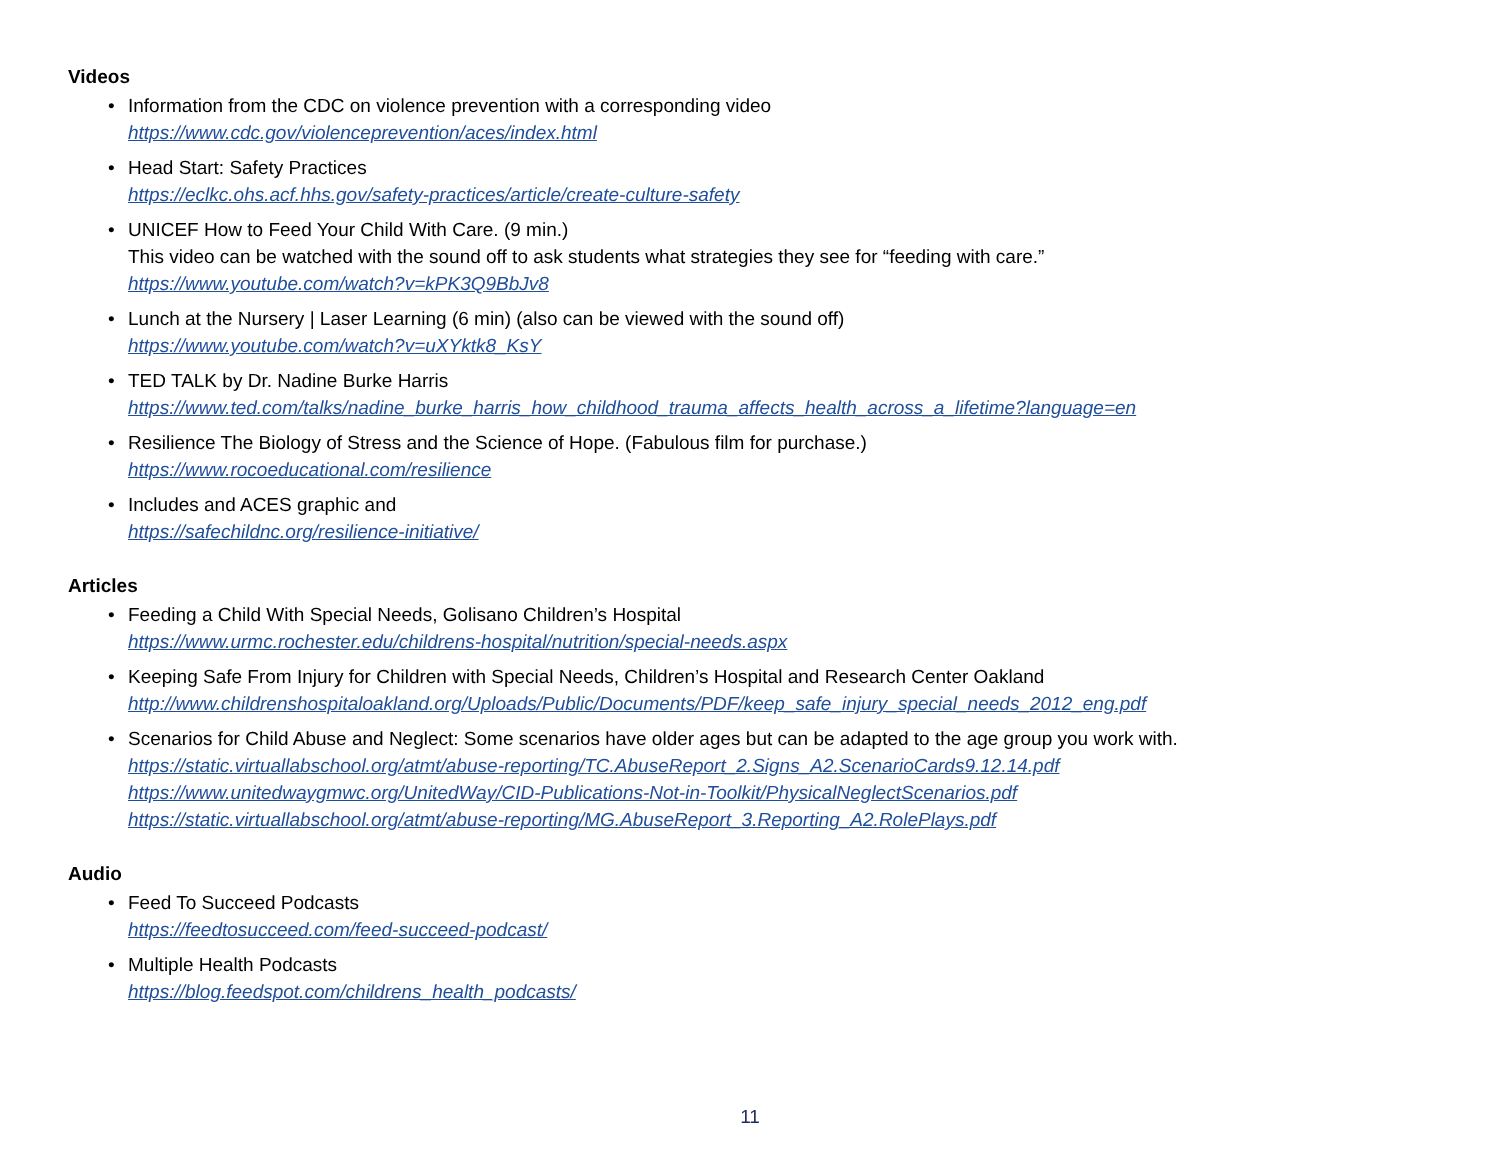Videos
• Information from the CDC on violence prevention with a corresponding video
https://www.cdc.gov/violenceprevention/aces/index.html
• Head Start: Safety Practices
https://eclkc.ohs.acf.hhs.gov/safety-practices/article/create-culture-safety
• UNICEF How to Feed Your Child With Care. (9 min.)
This video can be watched with the sound off to ask students what strategies they see for “feeding with care.”
https://www.youtube.com/watch?v=kPK3Q9BbJv8
• Lunch at the Nursery | Laser Learning (6 min) (also can be viewed with the sound off)
https://www.youtube.com/watch?v=uXYktk8_KsY
• TED TALK by Dr. Nadine Burke Harris
https://www.ted.com/talks/nadine_burke_harris_how_childhood_trauma_affects_health_across_a_lifetime?language=en
• Resilience The Biology of Stress and the Science of Hope. (Fabulous film for purchase.)
https://www.rocoeducational.com/resilience
• Includes and ACES graphic and
https://safechildnc.org/resilience-initiative/
Articles
• Feeding a Child With Special Needs, Golisano Children’s Hospital
https://www.urmc.rochester.edu/childrens-hospital/nutrition/special-needs.aspx
• Keeping Safe From Injury for Children with Special Needs, Children’s Hospital and Research Center Oakland
http://www.childrenshospitaloakland.org/Uploads/Public/Documents/PDF/keep_safe_injury_special_needs_2012_eng.pdf
• Scenarios for Child Abuse and Neglect: Some scenarios have older ages but can be adapted to the age group you work with.
https://static.virtuallabschool.org/atmt/abuse-reporting/TC.AbuseReport_2.Signs_A2.ScenarioCards9.12.14.pdf
https://www.unitedwaygmwc.org/UnitedWay/CID-Publications-Not-in-Toolkit/PhysicalNeglectScenarios.pdf
https://static.virtuallabschool.org/atmt/abuse-reporting/MG.AbuseReport_3.Reporting_A2.RolePlays.pdf
Audio
• Feed To Succeed Podcasts
https://feedtosucceed.com/feed-succeed-podcast/
• Multiple Health Podcasts
https://blog.feedspot.com/childrens_health_podcasts/
11